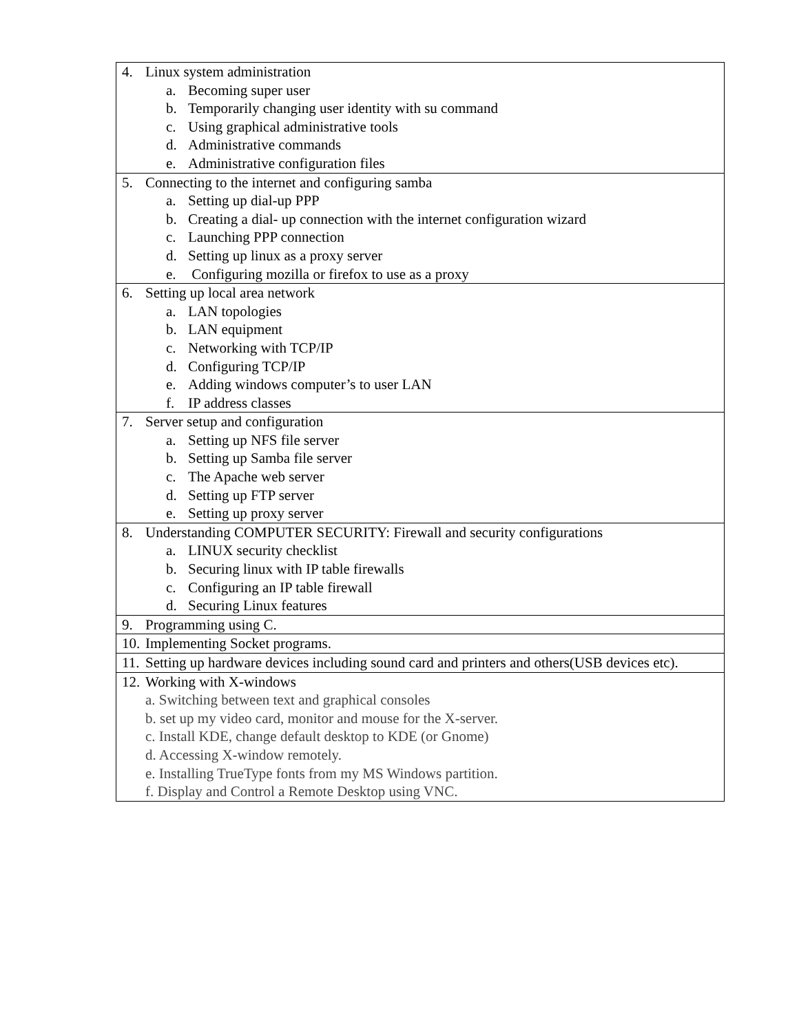| 4. Linux system administration a. Becoming super user b. Temporarily changing user identity with su command c. Using graphical administrative tools d. Administrative commands e. Administrative configuration files |
| 5. Connecting to the internet and configuring samba a. Setting up dial-up PPP b. Creating a dial- up connection with the internet configuration wizard c. Launching PPP connection d. Setting up linux as a proxy server e. Configuring mozilla or firefox to use as a proxy |
| 6. Setting up local area network a. LAN topologies b. LAN equipment c. Networking with TCP/IP d. Configuring TCP/IP e. Adding windows computer’s to user LAN f. IP address classes |
| 7. Server setup and configuration a. Setting up NFS file server b. Setting up Samba file server c. The Apache web server d. Setting up FTP server e. Setting up proxy server |
| 8. Understanding COMPUTER SECURITY: Firewall and security configurations a. LINUX security checklist b. Securing linux with IP table firewalls c. Configuring an IP table firewall d. Securing Linux features |
| 9. Programming using C. |
| 10. Implementing Socket programs. |
| 11. Setting up hardware devices including sound card and printers and others(USB devices etc). |
| 12. Working with X-windows a. Switching between text and graphical consoles b. set up my video card, monitor and mouse for the X-server. c. Install KDE, change default desktop to KDE (or Gnome) d. Accessing X-window remotely. e. Installing TrueType fonts from my MS Windows partition. f. Display and Control a Remote Desktop using VNC. |